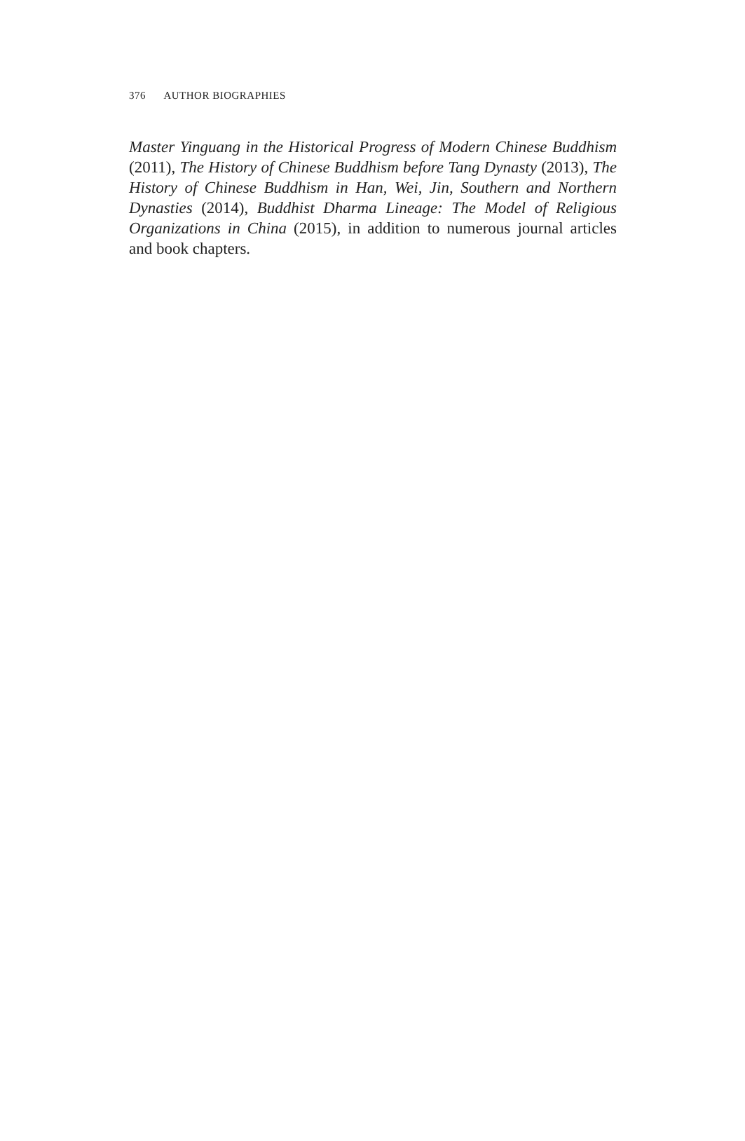376 AUTHOR BIOGRAPHIES
Master Yinguang in the Historical Progress of Modern Chinese Buddhism (2011), The History of Chinese Buddhism before Tang Dynasty (2013), The History of Chinese Buddhism in Han, Wei, Jin, Southern and Northern Dynasties (2014), Buddhist Dharma Lineage: The Model of Religious Organizations in China (2015), in addition to numerous journal articles and book chapters.